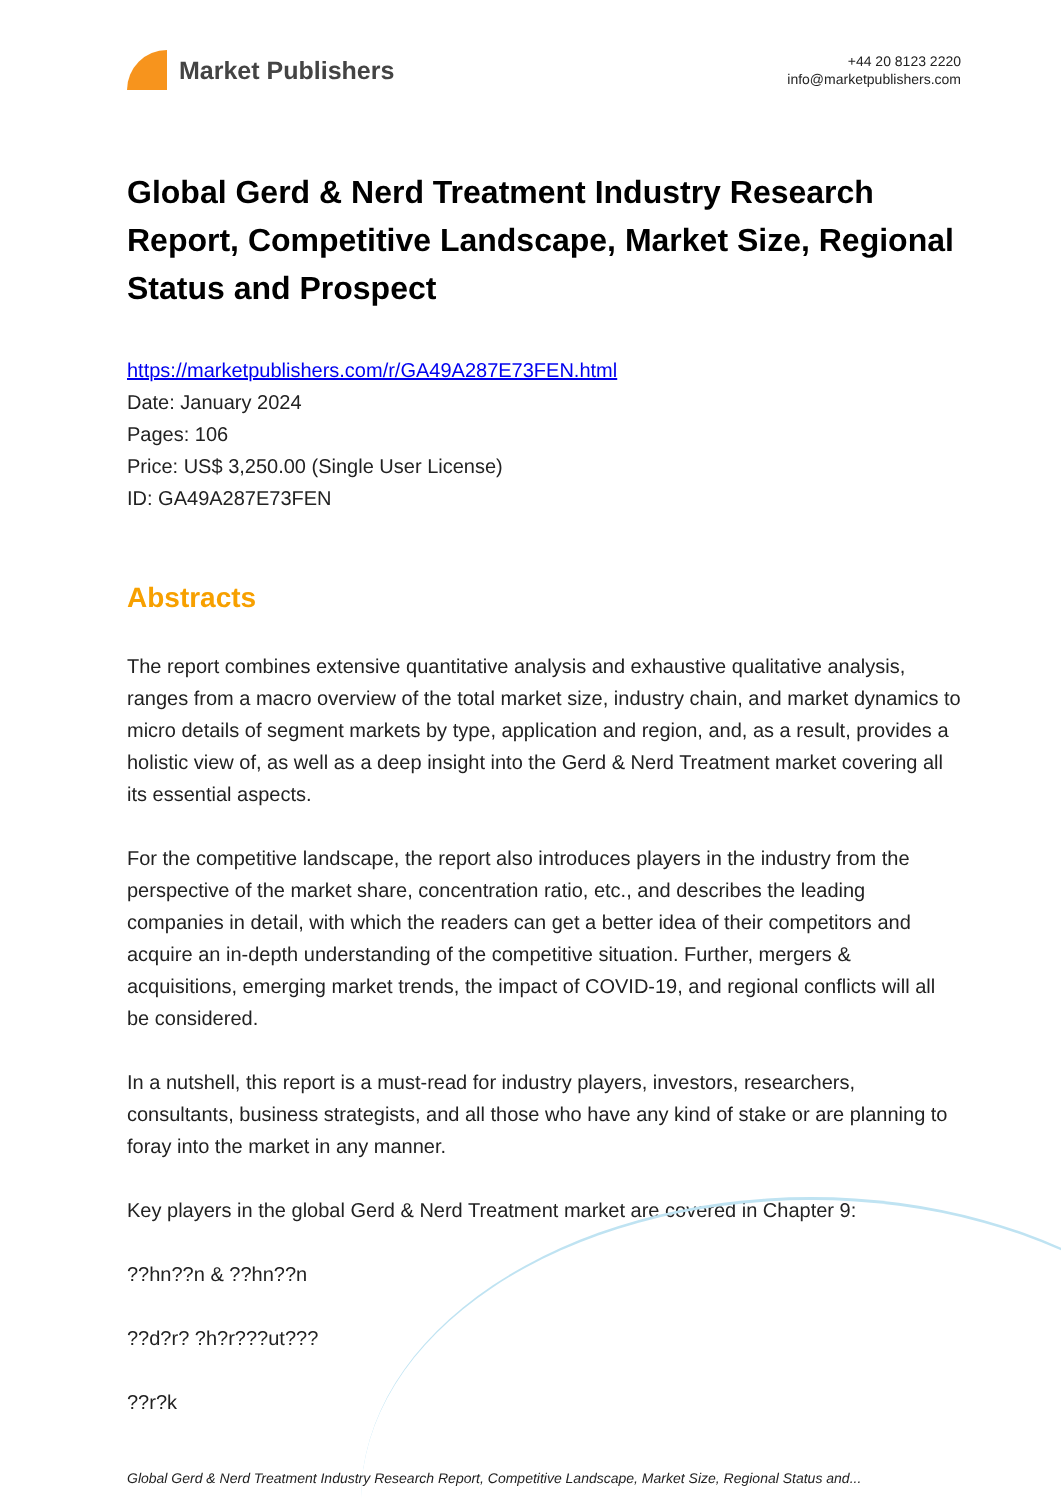Market Publishers
+44 20 8123 2220
info@marketpublishers.com
Global Gerd & Nerd Treatment Industry Research Report, Competitive Landscape, Market Size, Regional Status and Prospect
https://marketpublishers.com/r/GA49A287E73FEN.html
Date: January 2024
Pages: 106
Price: US$ 3,250.00 (Single User License)
ID: GA49A287E73FEN
Abstracts
The report combines extensive quantitative analysis and exhaustive qualitative analysis, ranges from a macro overview of the total market size, industry chain, and market dynamics to micro details of segment markets by type, application and region, and, as a result, provides a holistic view of, as well as a deep insight into the Gerd & Nerd Treatment market covering all its essential aspects.
For the competitive landscape, the report also introduces players in the industry from the perspective of the market share, concentration ratio, etc., and describes the leading companies in detail, with which the readers can get a better idea of their competitors and acquire an in-depth understanding of the competitive situation. Further, mergers & acquisitions, emerging market trends, the impact of COVID-19, and regional conflicts will all be considered.
In a nutshell, this report is a must-read for industry players, investors, researchers, consultants, business strategists, and all those who have any kind of stake or are planning to foray into the market in any manner.
Key players in the global Gerd & Nerd Treatment market are covered in Chapter 9:
??hn??n & ??hn??n
??d?r? ?h?r???ut???
??r?k
Global Gerd & Nerd Treatment Industry Research Report, Competitive Landscape, Market Size, Regional Status and...